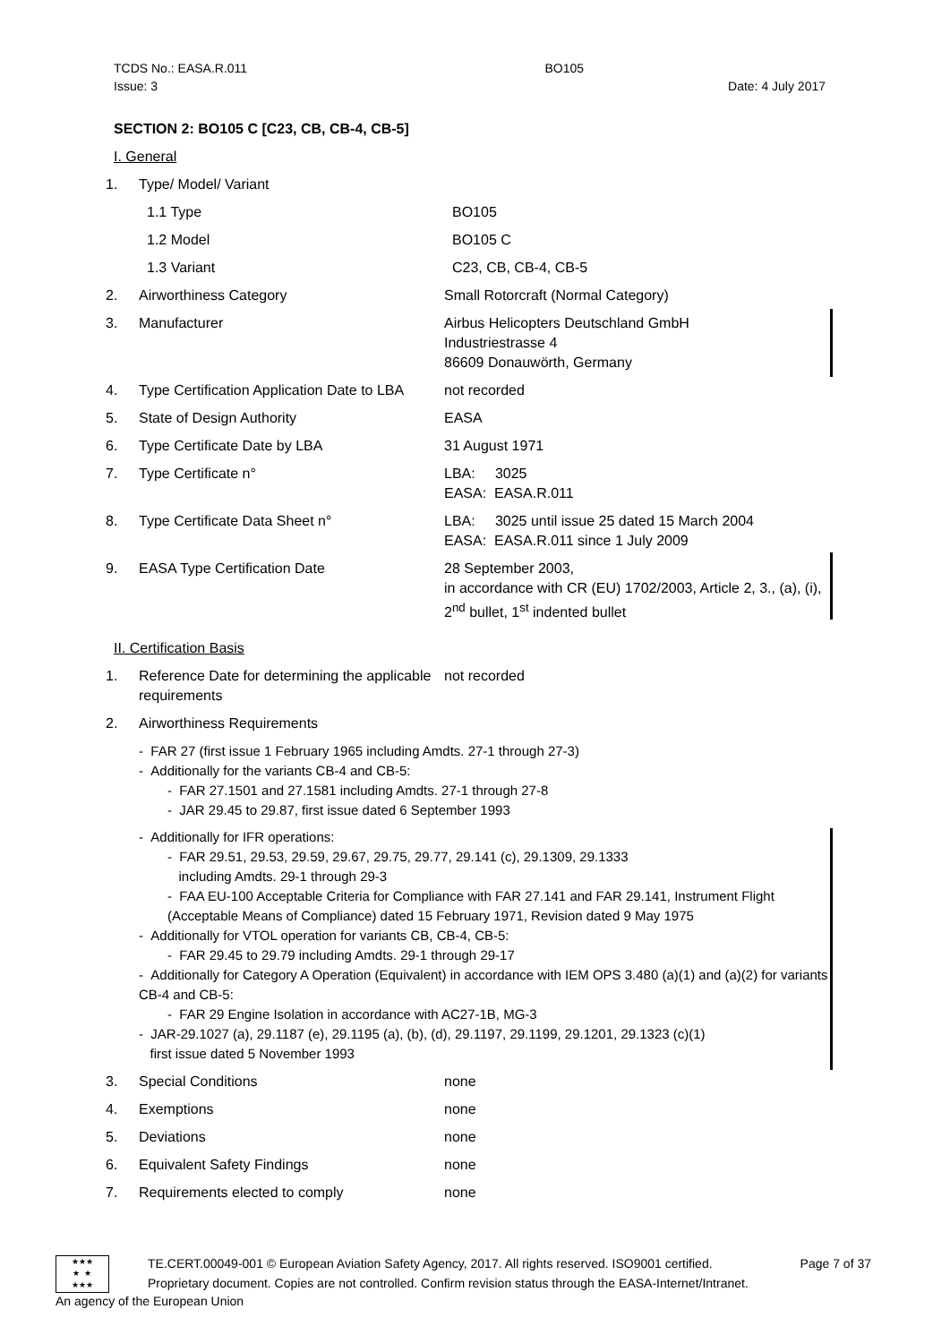TCDS No.: EASA.R.011 BO105
Issue: 3 Date: 4 July 2017
SECTION 2: BO105 C [C23, CB, CB-4, CB-5]
I. General
1. Type/ Model/ Variant
1.1 Type BO105
1.2 Model BO105 C
1.3 Variant C23, CB, CB-4, CB-5
2. Airworthiness Category Small Rotorcraft (Normal Category)
3. Manufacturer Airbus Helicopters Deutschland GmbH
Industriestrasse 4
86609 Donauwörth, Germany
4. Type Certification Application Date to LBA not recorded
5. State of Design Authority EASA
6. Type Certificate Date by LBA 31 August 1971
7. Type Certificate n° LBA: 3025
EASA: EASA.R.011
8. Type Certificate Data Sheet n° LBA: 3025 until issue 25 dated 15 March 2004
EASA: EASA.R.011 since 1 July 2009
9. EASA Type Certification Date 28 September 2003,
in accordance with CR (EU) 1702/2003, Article 2, 3., (a), (i), 2<sup>nd</sup> bullet, 1<sup>st</sup> indented bullet
II. Certification Basis
1. Reference Date for determining the applicable requirements not recorded
2. Airworthiness Requirements
- FAR 27 (first issue 1 February 1965 including Amdts. 27-1 through 27-3)
- Additionally for the variants CB-4 and CB-5:
- FAR 27.1501 and 27.1581 including Amdts. 27-1 through 27-8
- JAR 29.45 to 29.87, first issue dated 6 September 1993
- Additionally for IFR operations:
- FAR 29.51, 29.53, 29.59, 29.67, 29.75, 29.77, 29.141 (c), 29.1309, 29.1333
including Amdts. 29-1 through 29-3
- FAA EU-100 Acceptable Criteria for Compliance with FAR 27.141 and FAR 29.141, Instrument Flight (Acceptable Means of Compliance) dated 15 February 1971, Revision dated 9 May 1975
- Additionally for VTOL operation for variants CB, CB-4, CB-5:
- FAR 29.45 to 29.79 including Amdts. 29-1 through 29-17
- Additionally for Category A Operation (Equivalent) in accordance with IEM OPS 3.480 (a)(1) and (a)(2) for variants CB-4 and CB-5:
- FAR 29 Engine Isolation in accordance with AC27-1B, MG-3
- JAR-29.1027 (a), 29.1187 (e), 29.1195 (a), (b), (d), 29.1197, 29.1199, 29.1201, 29.1323 (c)(1)
first issue dated 5 November 1993
3. Special Conditions none
4. Exemptions none
5. Deviations none
6. Equivalent Safety Findings none
7. Requirements elected to comply none
★★★
★ ★
★★★
TE.CERT.00049-001 © European Aviation Safety Agency, 2017. All rights reserved. ISO9001 certified. Page 7 of 37
Proprietary document. Copies are not controlled. Confirm revision status through the EASA-Internet/Intranet.
An agency of the European Union